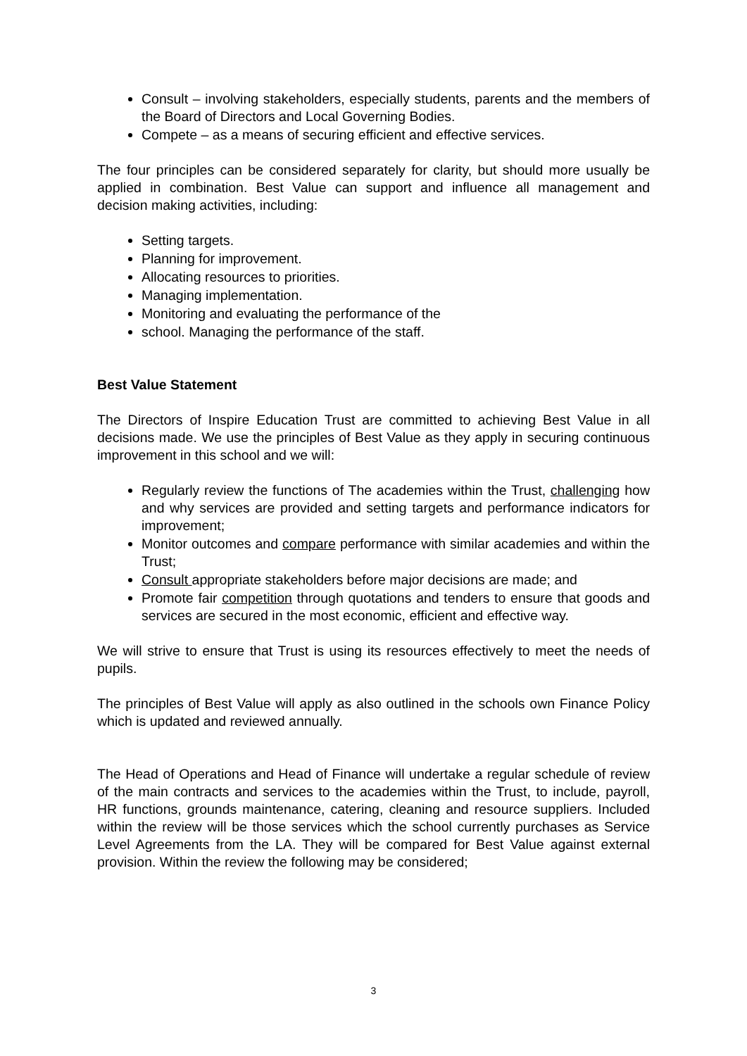Consult – involving stakeholders, especially students, parents and the members of the Board of Directors and Local Governing Bodies.
Compete – as a means of securing efficient and effective services.
The four principles can be considered separately for clarity, but should more usually be applied in combination. Best Value can support and influence all management and decision making activities, including:
Setting targets.
Planning for improvement.
Allocating resources to priorities.
Managing implementation.
Monitoring and evaluating the performance of the
school. Managing the performance of the staff.
Best Value Statement
The Directors of Inspire Education Trust are committed to achieving Best Value in all decisions made. We use the principles of Best Value as they apply in securing continuous improvement in this school and we will:
Regularly review the functions of The academies within the Trust, challenging how and why services are provided and setting targets and performance indicators for improvement;
Monitor outcomes and compare performance with similar academies and within the Trust;
Consult appropriate stakeholders before major decisions are made; and
Promote fair competition through quotations and tenders to ensure that goods and services are secured in the most economic, efficient and effective way.
We will strive to ensure that Trust is using its resources effectively to meet the needs of pupils.
The principles of Best Value will apply as also outlined in the schools own Finance Policy which is updated and reviewed annually.
The Head of Operations and Head of Finance will undertake a regular schedule of review of the main contracts and services to the academies within the Trust, to include, payroll, HR functions, grounds maintenance, catering, cleaning and resource suppliers. Included within the review will be those services which the school currently purchases as Service Level Agreements from the LA. They will be compared for Best Value against external provision. Within the review the following may be considered;
3